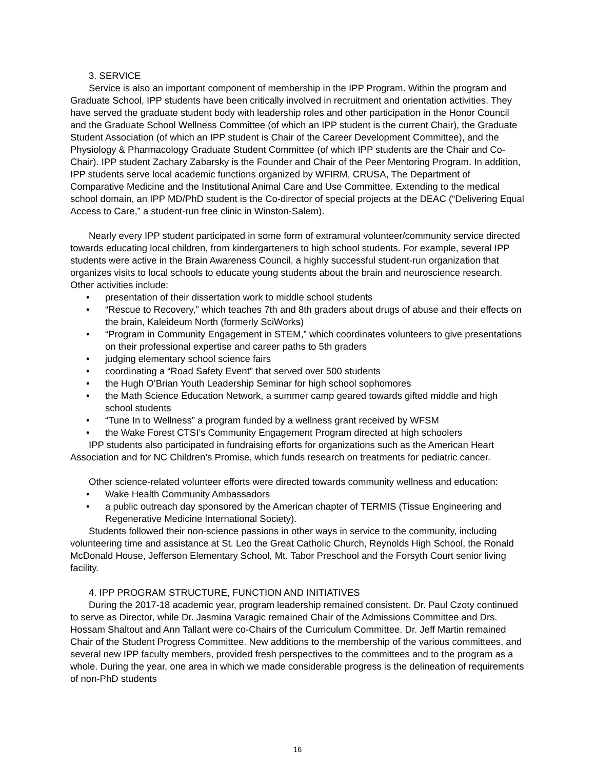3. SERVICE
Service is also an important component of membership in the IPP Program. Within the program and Graduate School, IPP students have been critically involved in recruitment and orientation activities. They have served the graduate student body with leadership roles and other participation in the Honor Council and the Graduate School Wellness Committee (of which an IPP student is the current Chair), the Graduate Student Association (of which an IPP student is Chair of the Career Development Committee), and the Physiology & Pharmacology Graduate Student Committee (of which IPP students are the Chair and Co-Chair). IPP student Zachary Zabarsky is the Founder and Chair of the Peer Mentoring Program. In addition, IPP students serve local academic functions organized by WFIRM, CRUSA, The Department of Comparative Medicine and the Institutional Animal Care and Use Committee. Extending to the medical school domain, an IPP MD/PhD student is the Co-director of special projects at the DEAC (“Delivering Equal Access to Care,” a student-run free clinic in Winston-Salem).
Nearly every IPP student participated in some form of extramural volunteer/community service directed towards educating local children, from kindergarteners to high school students. For example, several IPP students were active in the Brain Awareness Council, a highly successful student-run organization that organizes visits to local schools to educate young students about the brain and neuroscience research. Other activities include:
• presentation of their dissertation work to middle school students
• “Rescue to Recovery,” which teaches 7th and 8th graders about drugs of abuse and their effects on the brain, Kaleideum North (formerly SciWorks)
• “Program in Community Engagement in STEM,” which coordinates volunteers to give presentations on their professional expertise and career paths to 5th graders
• judging elementary school science fairs
• coordinating a “Road Safety Event” that served over 500 students
• the Hugh O’Brian Youth Leadership Seminar for high school sophomores
• the Math Science Education Network, a summer camp geared towards gifted middle and high school students
• “Tune In to Wellness” a program funded by a wellness grant received by WFSM
• the Wake Forest CTSI’s Community Engagement Program directed at high schoolers
IPP students also participated in fundraising efforts for organizations such as the American Heart Association and for NC Children’s Promise, which funds research on treatments for pediatric cancer.
Other science-related volunteer efforts were directed towards community wellness and education:
• Wake Health Community Ambassadors
• a public outreach day sponsored by the American chapter of TERMIS (Tissue Engineering and Regenerative Medicine International Society).
Students followed their non-science passions in other ways in service to the community, including volunteering time and assistance at St. Leo the Great Catholic Church, Reynolds High School, the Ronald McDonald House, Jefferson Elementary School, Mt. Tabor Preschool and the Forsyth Court senior living facility.
4. IPP PROGRAM STRUCTURE, FUNCTION AND INITIATIVES
During the 2017-18 academic year, program leadership remained consistent. Dr. Paul Czoty continued to serve as Director, while Dr. Jasmina Varagic remained Chair of the Admissions Committee and Drs. Hossam Shaltout and Ann Tallant were co-Chairs of the Curriculum Committee. Dr. Jeff Martin remained Chair of the Student Progress Committee. New additions to the membership of the various committees, and several new IPP faculty members, provided fresh perspectives to the committees and to the program as a whole. During the year, one area in which we made considerable progress is the delineation of requirements of non-PhD students
16